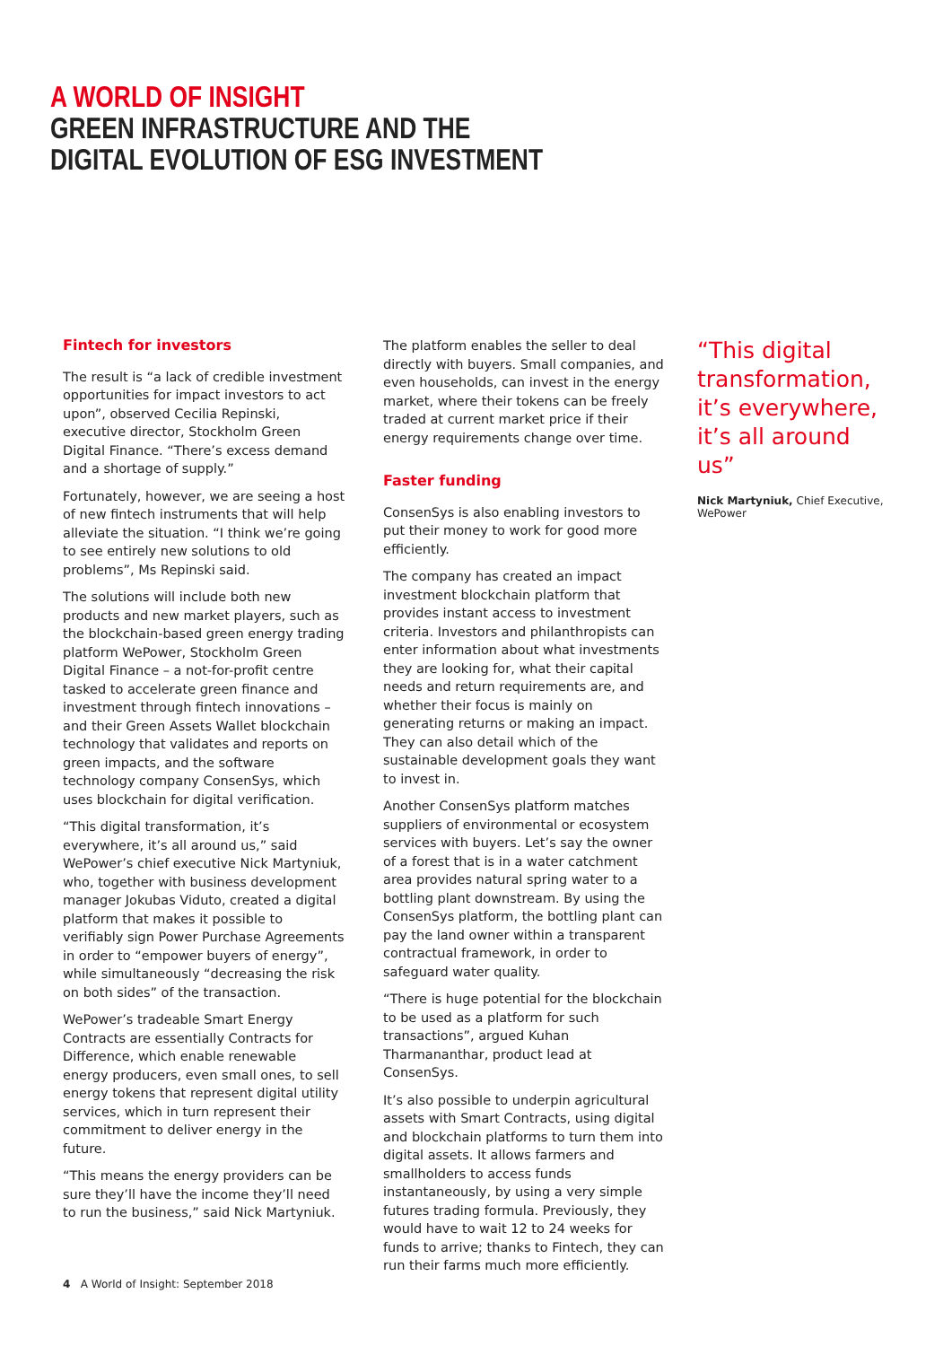A WORLD OF INSIGHT
GREEN INFRASTRUCTURE AND THE
DIGITAL EVOLUTION OF ESG INVESTMENT
Fintech for investors
The result is “a lack of credible investment opportunities for impact investors to act upon”, observed Cecilia Repinski, executive director, Stockholm Green Digital Finance. “There’s excess demand and a shortage of supply.”
Fortunately, however, we are seeing a host of new fintech instruments that will help alleviate the situation. “I think we’re going to see entirely new solutions to old problems”, Ms Repinski said.
The solutions will include both new products and new market players, such as the blockchain-based green energy trading platform WePower, Stockholm Green Digital Finance – a not-for-profit centre tasked to accelerate green finance and investment through fintech innovations – and their Green Assets Wallet blockchain technology that validates and reports on green impacts, and the software technology company ConsenSys, which uses blockchain for digital verification.
“This digital transformation, it’s everywhere, it’s all around us,” said WePower’s chief executive Nick Martyniuk, who, together with business development manager Jokubas Viduto, created a digital platform that makes it possible to verifiably sign Power Purchase Agreements in order to “empower buyers of energy”, while simultaneously “decreasing the risk on both sides” of the transaction.
WePower’s tradeable Smart Energy Contracts are essentially Contracts for Difference, which enable renewable energy producers, even small ones, to sell energy tokens that represent digital utility services, which in turn represent their commitment to deliver energy in the future.
“This means the energy providers can be sure they’ll have the income they’ll need to run the business,” said Nick Martyniuk.
The platform enables the seller to deal directly with buyers. Small companies, and even households, can invest in the energy market, where their tokens can be freely traded at current market price if their energy requirements change over time.
Faster funding
ConsenSys is also enabling investors to put their money to work for good more efficiently.
The company has created an impact investment blockchain platform that provides instant access to investment criteria. Investors and philanthropists can enter information about what investments they are looking for, what their capital needs and return requirements are, and whether their focus is mainly on generating returns or making an impact. They can also detail which of the sustainable development goals they want to invest in.
Another ConsenSys platform matches suppliers of environmental or ecosystem services with buyers. Let’s say the owner of a forest that is in a water catchment area provides natural spring water to a bottling plant downstream. By using the ConsenSys platform, the bottling plant can pay the land owner within a transparent contractual framework, in order to safeguard water quality.
“There is huge potential for the blockchain to be used as a platform for such transactions”, argued Kuhan Tharmananthar, product lead at ConsenSys.
It’s also possible to underpin agricultural assets with Smart Contracts, using digital and blockchain platforms to turn them into digital assets. It allows farmers and smallholders to access funds instantaneously, by using a very simple futures trading formula. Previously, they would have to wait 12 to 24 weeks for funds to arrive; thanks to Fintech, they can run their farms much more efficiently.
“This digital transformation, it’s everywhere, it’s all around us”
Nick Martyniuk, Chief Executive,
WePower
4 A World of Insight: September 2018